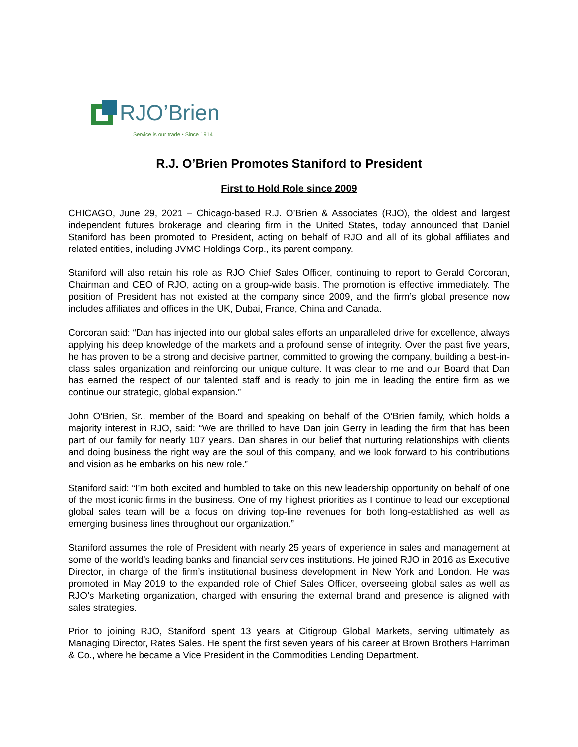RJO’Brien
Service is our trade • Since 1914
R.J. O’Brien Promotes Staniford to President
First to Hold Role since 2009
CHICAGO, June 29, 2021 – Chicago-based R.J. O’Brien & Associates (RJO), the oldest and largest independent futures brokerage and clearing firm in the United States, today announced that Daniel Staniford has been promoted to President, acting on behalf of RJO and all of its global affiliates and related entities, including JVMC Holdings Corp., its parent company.
Staniford will also retain his role as RJO Chief Sales Officer, continuing to report to Gerald Corcoran, Chairman and CEO of RJO, acting on a group-wide basis. The promotion is effective immediately. The position of President has not existed at the company since 2009, and the firm’s global presence now includes affiliates and offices in the UK, Dubai, France, China and Canada.
Corcoran said: “Dan has injected into our global sales efforts an unparalleled drive for excellence, always applying his deep knowledge of the markets and a profound sense of integrity. Over the past five years, he has proven to be a strong and decisive partner, committed to growing the company, building a best-in-class sales organization and reinforcing our unique culture. It was clear to me and our Board that Dan has earned the respect of our talented staff and is ready to join me in leading the entire firm as we continue our strategic, global expansion.”
John O’Brien, Sr., member of the Board and speaking on behalf of the O’Brien family, which holds a majority interest in RJO, said: “We are thrilled to have Dan join Gerry in leading the firm that has been part of our family for nearly 107 years. Dan shares in our belief that nurturing relationships with clients and doing business the right way are the soul of this company, and we look forward to his contributions and vision as he embarks on his new role.”
Staniford said: “I’m both excited and humbled to take on this new leadership opportunity on behalf of one of the most iconic firms in the business. One of my highest priorities as I continue to lead our exceptional global sales team will be a focus on driving top-line revenues for both long-established as well as emerging business lines throughout our organization.”
Staniford assumes the role of President with nearly 25 years of experience in sales and management at some of the world’s leading banks and financial services institutions. He joined RJO in 2016 as Executive Director, in charge of the firm’s institutional business development in New York and London. He was promoted in May 2019 to the expanded role of Chief Sales Officer, overseeing global sales as well as RJO’s Marketing organization, charged with ensuring the external brand and presence is aligned with sales strategies.
Prior to joining RJO, Staniford spent 13 years at Citigroup Global Markets, serving ultimately as Managing Director, Rates Sales. He spent the first seven years of his career at Brown Brothers Harriman & Co., where he became a Vice President in the Commodities Lending Department.